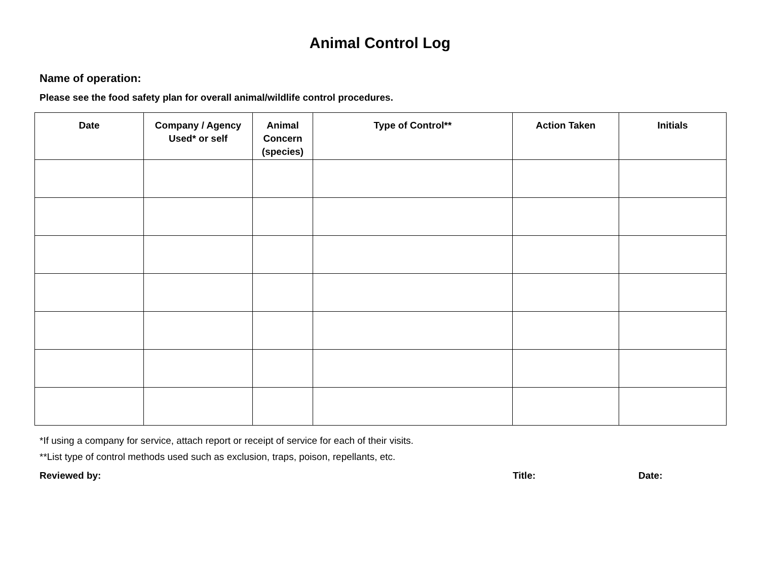Animal Control Log
Name of operation:
Please see the food safety plan for overall animal/wildlife control procedures.
| Date | Company / Agency Used* or self | Animal Concern (species) | Type of Control** | Action Taken | Initials |
| --- | --- | --- | --- | --- | --- |
*If using a company for service, attach report or receipt of service for each of their visits.
**List type of control methods used such as exclusion, traps, poison, repellants, etc.
Reviewed by: Title: Date: